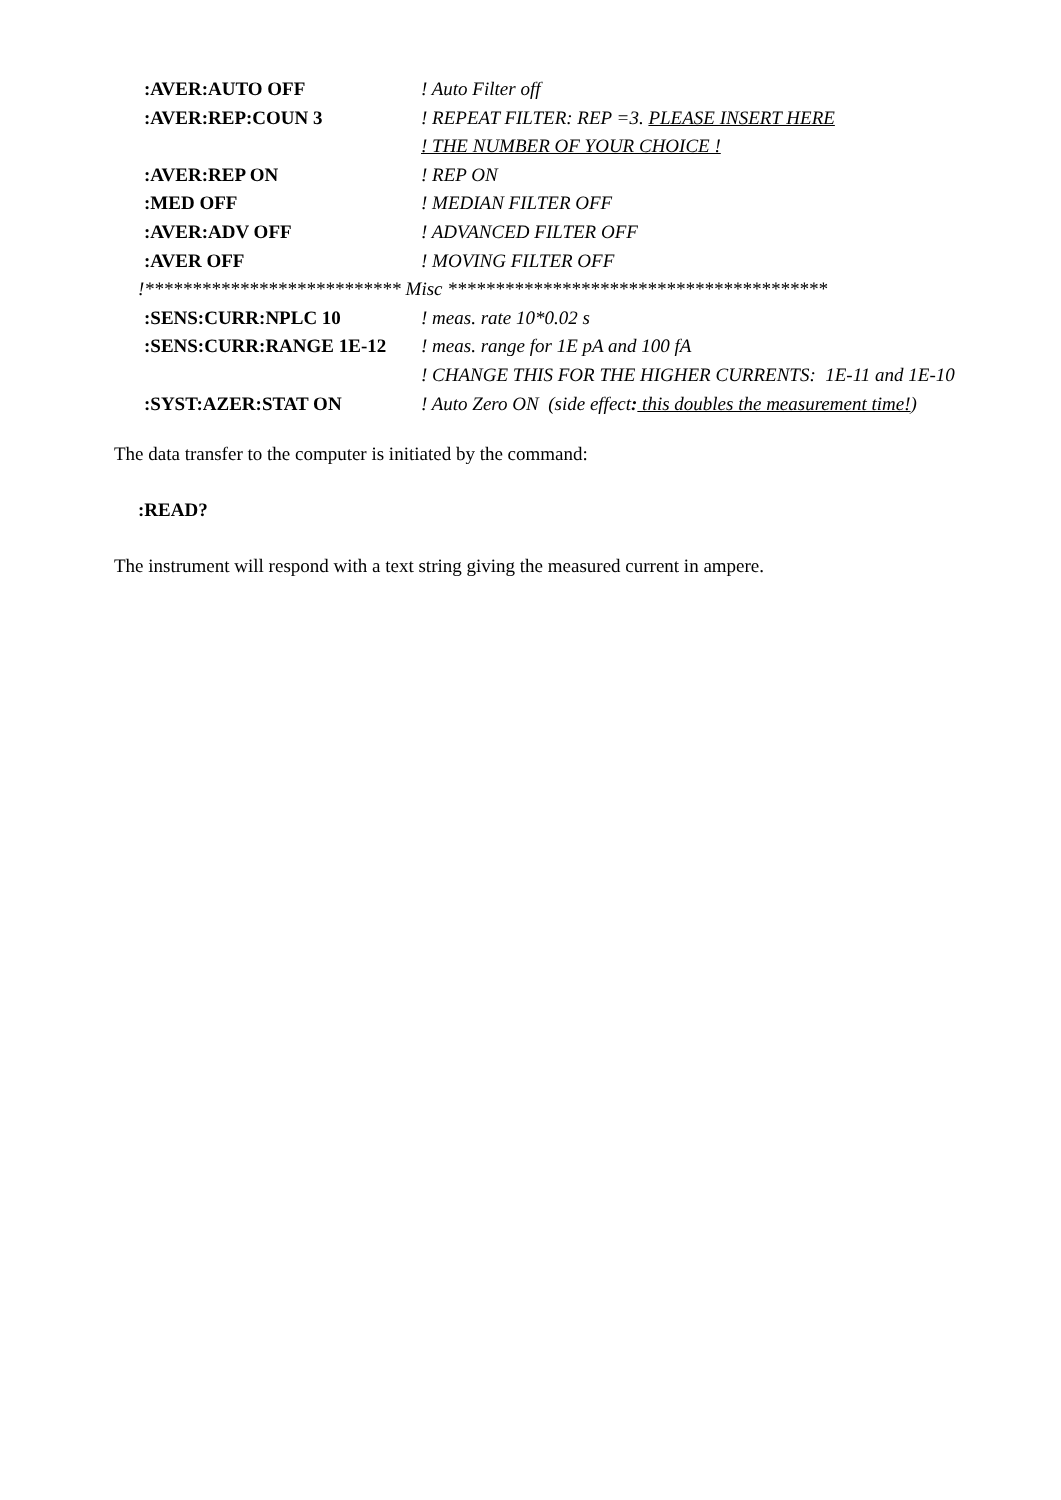| :AVER:AUTO OFF | ! Auto Filter off |
| :AVER:REP:COUN 3 | ! REPEAT FILTER: REP =3. PLEASE INSERT HERE |
| | ! THE NUMBER OF YOUR CHOICE ! |
| :AVER:REP ON | ! REP ON |
| :MED OFF | ! MEDIAN FILTER OFF |
| :AVER:ADV OFF | ! ADVANCED FILTER OFF |
| :AVER OFF | ! MOVING FILTER OFF |
| !*************************** Misc **************************************** | |
| :SENS:CURR:NPLC 10 | ! meas. rate 10*0.02 s |
| :SENS:CURR:RANGE 1E-12 | ! meas. range for 1E pA and 100 fA |
| | ! CHANGE THIS FOR THE HIGHER CURRENTS: 1E-11 and 1E-10 |
| :SYST:AZER:STAT ON | ! Auto Zero ON (side effect : this doubles the measurement time! ) |
The data transfer to the computer is initiated by the command:
:READ?
The instrument will respond with a text string giving the measured current in ampere.